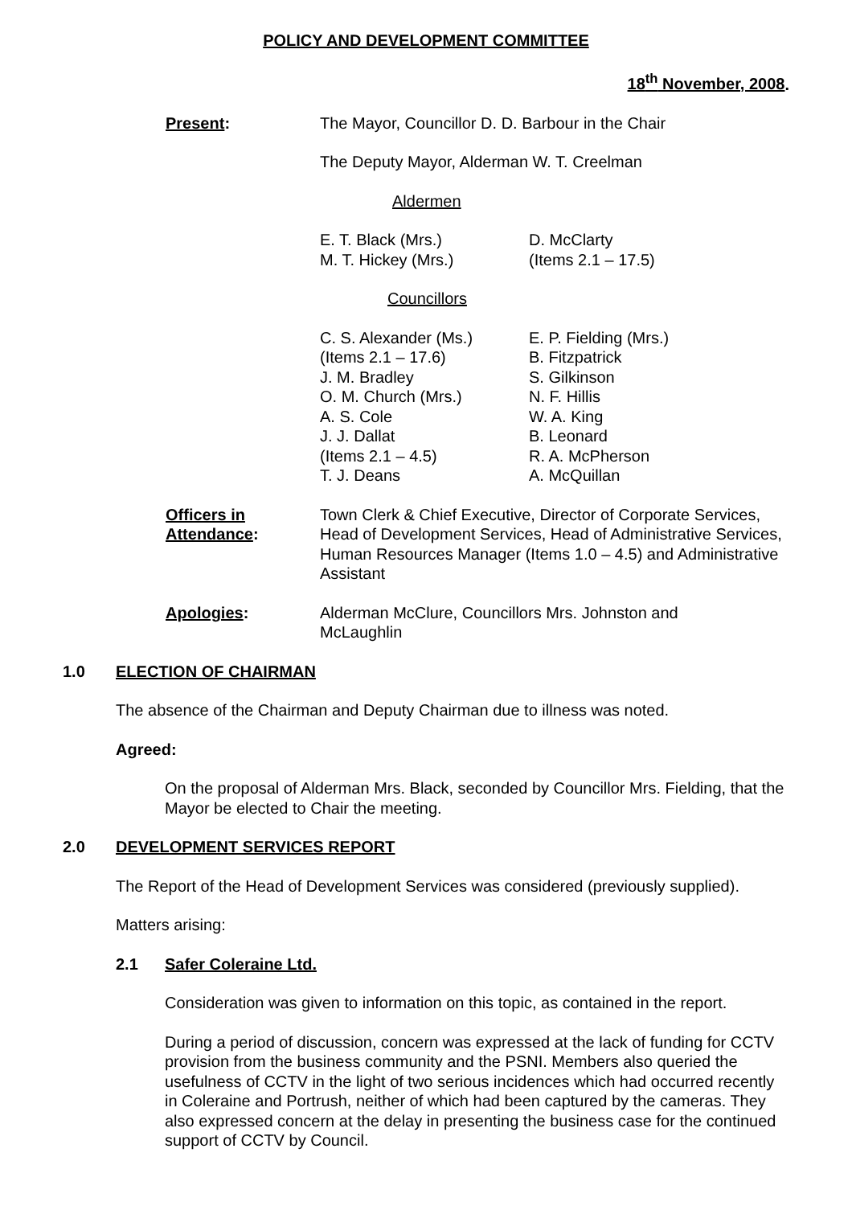POLICY AND DEVELOPMENT COMMITTEE
18<sup>th</sup> November, 2008.
Present: The Mayor, Councillor D. D. Barbour in the Chair
The Deputy Mayor, Alderman W. T. Creelman
Aldermen
E. T. Black (Mrs.)
M. T. Hickey (Mrs.)
D. McClarty
(Items 2.1 – 17.5)
Councillors
C. S. Alexander (Ms.)
(Items 2.1 – 17.6)
J. M. Bradley
O. M. Church (Mrs.)
A. S. Cole
J. J. Dallat
(Items 2.1 – 4.5)
T. J. Deans
E. P. Fielding (Mrs.)
B. Fitzpatrick
S. Gilkinson
N. F. Hillis
W. A. King
B. Leonard
R. A. McPherson
A. McQuillan
Officers in Attendance:
Town Clerk & Chief Executive, Director of Corporate Services, Head of Development Services, Head of Administrative Services, Human Resources Manager (Items 1.0 – 4.5) and Administrative Assistant
Apologies: Alderman McClure, Councillors Mrs. Johnston and McLaughlin
1.0 ELECTION OF CHAIRMAN
The absence of the Chairman and Deputy Chairman due to illness was noted.
Agreed:
On the proposal of Alderman Mrs. Black, seconded by Councillor Mrs. Fielding, that the Mayor be elected to Chair the meeting.
2.0 DEVELOPMENT SERVICES REPORT
The Report of the Head of Development Services was considered (previously supplied).
Matters arising:
2.1 Safer Coleraine Ltd.
Consideration was given to information on this topic, as contained in the report.
During a period of discussion, concern was expressed at the lack of funding for CCTV provision from the business community and the PSNI. Members also queried the usefulness of CCTV in the light of two serious incidences which had occurred recently in Coleraine and Portrush, neither of which had been captured by the cameras. They also expressed concern at the delay in presenting the business case for the continued support of CCTV by Council.